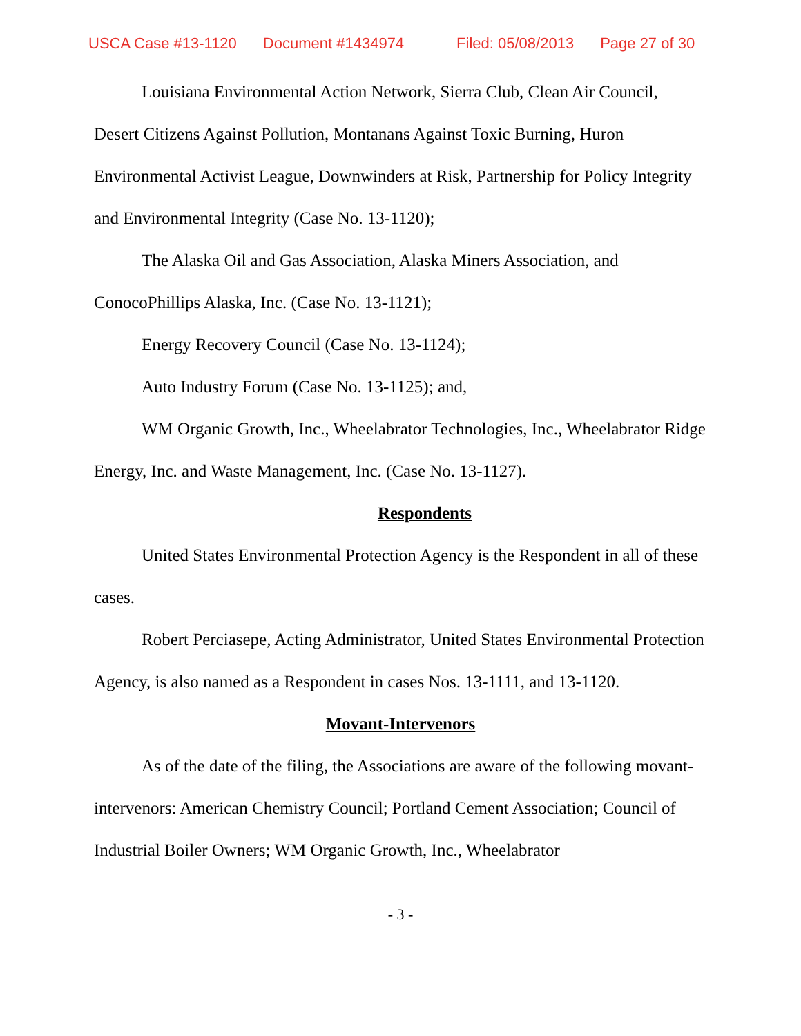USCA Case #13-1120 Document #1434974 Filed: 05/08/2013 Page 27 of 30
Louisiana Environmental Action Network, Sierra Club, Clean Air Council, Desert Citizens Against Pollution, Montanans Against Toxic Burning, Huron Environmental Activist League, Downwinders at Risk, Partnership for Policy Integrity and Environmental Integrity (Case No. 13-1120);
The Alaska Oil and Gas Association, Alaska Miners Association, and ConocoPhillips Alaska, Inc. (Case No. 13-1121);
Energy Recovery Council (Case No. 13-1124);
Auto Industry Forum (Case No. 13-1125); and,
WM Organic Growth, Inc., Wheelabrator Technologies, Inc., Wheelabrator Ridge Energy, Inc. and Waste Management, Inc. (Case No. 13-1127).
Respondents
United States Environmental Protection Agency is the Respondent in all of these cases.
Robert Perciasepe, Acting Administrator, United States Environmental Protection Agency, is also named as a Respondent in cases Nos. 13-1111, and 13-1120.
Movant-Intervenors
As of the date of the filing, the Associations are aware of the following movant-intervenors: American Chemistry Council; Portland Cement Association; Council of Industrial Boiler Owners; WM Organic Growth, Inc., Wheelabrator
- 3 -